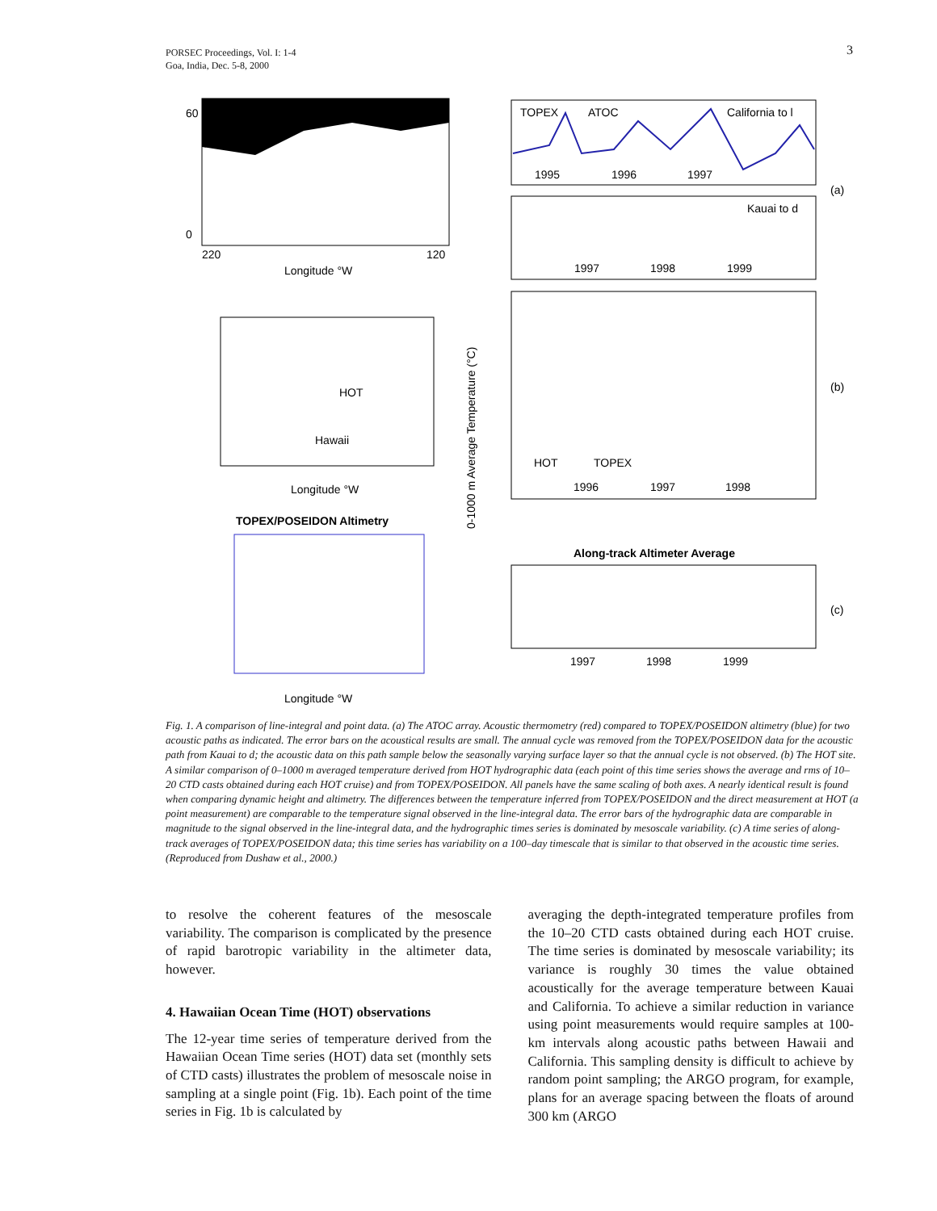PORSEC Proceedings, Vol. I: 1-4
Goa, India, Dec. 5-8, 2000
3
60
0
220
120
Longitude °W
HOT
Hawaii
Longitude °W
TOPEX/POSEIDON Altimetry
Longitude °W
TOPEX
ATOC
California to l
1995
1996
1997
Kauai to d
1997
1998
1999
HOT
TOPEX
1996
1997
1998
0-1000 m Average Temperature (°C)
Along-track Altimeter Average
1997
1998
1999
(a)
(b)
(c)
Fig. 1. A comparison of line-integral and point data. (a) The ATOC array. Acoustic thermometry (red) compared to TOPEX/POSEIDON altimetry (blue) for two acoustic paths as indicated. The error bars on the acoustical results are small. The annual cycle was removed from the TOPEX/POSEIDON data for the acoustic path from Kauai to d; the acoustic data on this path sample below the seasonally varying surface layer so that the annual cycle is not observed. (b) The HOT site. A similar comparison of 0–1000 m averaged temperature derived from HOT hydrographic data (each point of this time series shows the average and rms of 10–20 CTD casts obtained during each HOT cruise) and from TOPEX/POSEIDON. All panels have the same scaling of both axes. A nearly identical result is found when comparing dynamic height and altimetry. The differences between the temperature inferred from TOPEX/POSEIDON and the direct measurement at HOT (a point measurement) are comparable to the temperature signal observed in the line-integral data. The error bars of the hydrographic data are comparable in magnitude to the signal observed in the line-integral data, and the hydrographic times series is dominated by mesoscale variability. (c) A time series of along-track averages of TOPEX/POSEIDON data; this time series has variability on a 100–day timescale that is similar to that observed in the acoustic time series. (Reproduced from Dushaw et al., 2000.)
to resolve the coherent features of the mesoscale variability. The comparison is complicated by the presence of rapid barotropic variability in the altimeter data, however.
4. Hawaiian Ocean Time (HOT) observations
The 12-year time series of temperature derived from the Hawaiian Ocean Time series (HOT) data set (monthly sets of CTD casts) illustrates the problem of mesoscale noise in sampling at a single point (Fig. 1b). Each point of the time series in Fig. 1b is calculated by
averaging the depth-integrated temperature profiles from the 10–20 CTD casts obtained during each HOT cruise. The time series is dominated by mesoscale variability; its variance is roughly 30 times the value obtained acoustically for the average temperature between Kauai and California. To achieve a similar reduction in variance using point measurements would require samples at 100-km intervals along acoustic paths between Hawaii and California. This sampling density is difficult to achieve by random point sampling; the ARGO program, for example, plans for an average spacing between the floats of around 300 km (ARGO